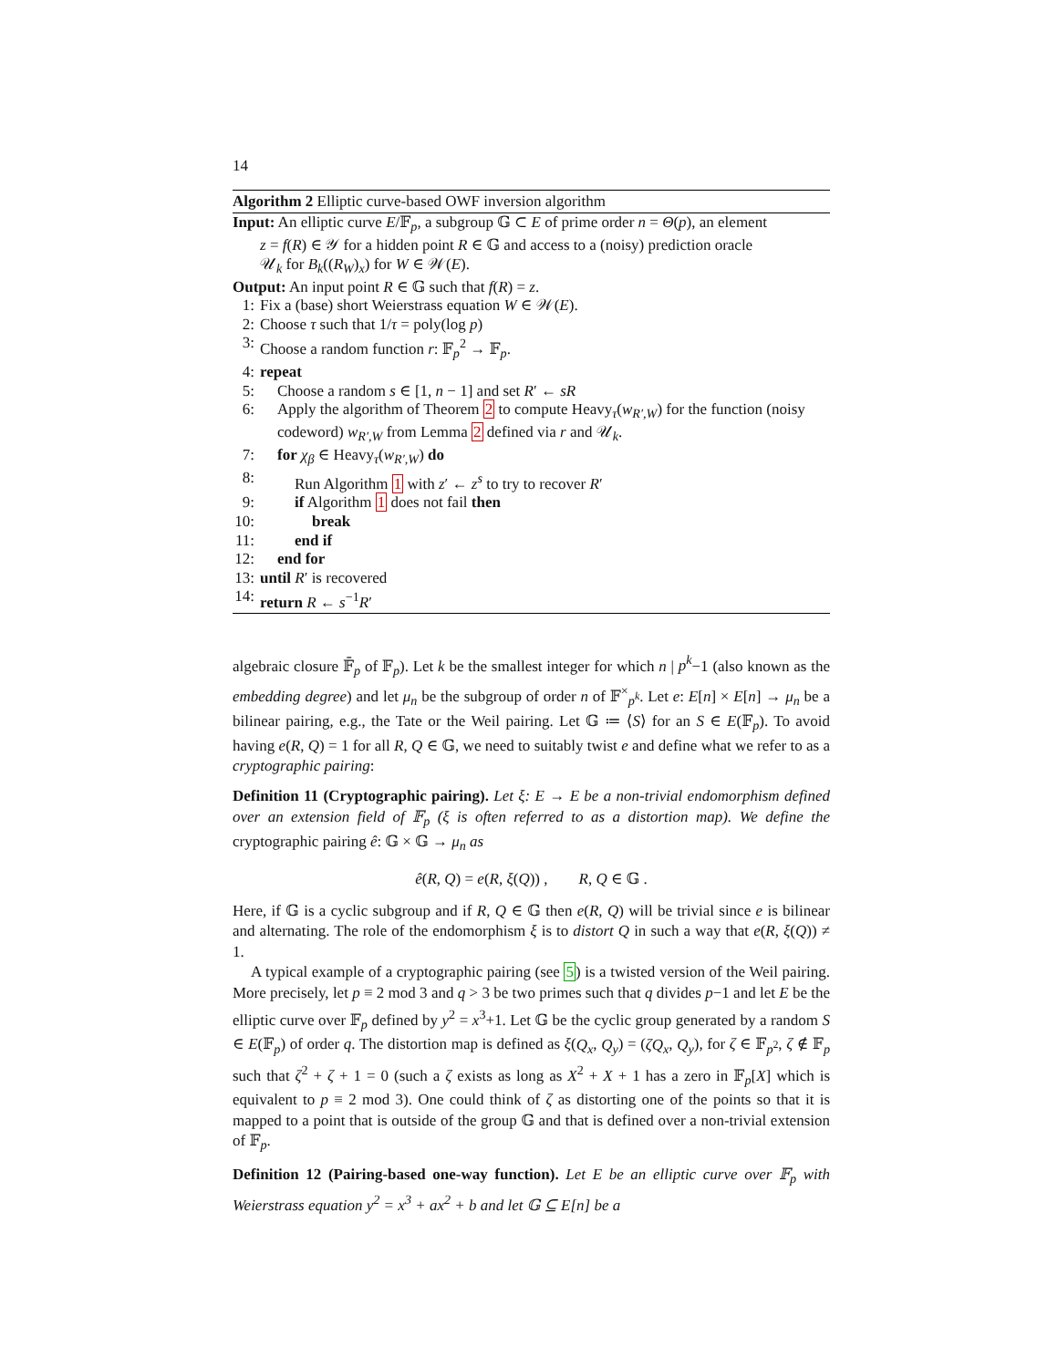14
Algorithm 2 Elliptic curve-based OWF inversion algorithm
Input: An elliptic curve E/𝔽<sub>p</sub>, a subgroup 𝔾 ⊂ E of prime order n = Θ(p), an element
z = f(R) ∈ 𝒴 for a hidden point R ∈ 𝔾 and access to a (noisy) prediction oracle
𝒰<sub>k</sub> for B<sub>k</sub>((R<sub>W</sub>)<sub>x</sub>) for W ∈ 𝒲(E).
Output: An input point R ∈ 𝔾 such that f(R) = z.
1: Fix a (base) short Weierstrass equation W ∈ 𝒲(E).
2: Choose τ such that 1/τ = poly(log p)
3: Choose a random function r: 𝔽<sub>p</sub><sup>2</sup> → 𝔽<sub>p</sub>.
4: repeat
5: Choose a random s ∈ [1, n − 1] and set R′ ← sR
6: Apply the algorithm of Theorem 2 to compute Heavy<sub>τ</sub>(w<sub>R′,W</sub>) for the function (noisy codeword) w<sub>R′,W</sub> from Lemma 2 defined via r and 𝒰<sub>k</sub>.
7: for χ<sub>β</sub> ∈ Heavy<sub>τ</sub>(w<sub>R′,W</sub>) do
8: Run Algorithm 1 with z′ ← z<sup>s</sup> to try to recover R′
9: if Algorithm 1 does not fail then
10: break
11: end if
12: end for
13: until R′ is recovered
14: return R ← s<sup>−1</sup>R′
algebraic closure 𝔽̄<sub>p</sub> of 𝔽<sub>p</sub>). Let k be the smallest integer for which n | p<sup>k</sup>−1 (also known as the embedding degree) and let μ<sub>n</sub> be the subgroup of order n of 𝔽<sup>×</sup><sub>p<sup>k</sup></sub>. Let e: E[n] × E[n] → μ<sub>n</sub> be a bilinear pairing, e.g., the Tate or the Weil pairing. Let 𝔾 ≔ ⟨S⟩ for an S ∈ E(𝔽<sub>p</sub>). To avoid having e(R, Q) = 1 for all R, Q ∈ 𝔾, we need to suitably twist e and define what we refer to as a cryptographic pairing:
Definition 11 (Cryptographic pairing). Let ξ: E → E be a non-trivial endomorphism defined over an extension field of 𝔽<sub>p</sub> (ξ is often referred to as a distortion map). We define the cryptographic pairing ê: 𝔾 × 𝔾 → μ<sub>n</sub> as
ê(R, Q) = e(R, ξ(Q)) , R, Q ∈ 𝔾 .
Here, if 𝔾 is a cyclic subgroup and if R, Q ∈ 𝔾 then e(R, Q) will be trivial since e is bilinear and alternating. The role of the endomorphism ξ is to distort Q in such a way that e(R, ξ(Q)) ≠ 1.
A typical example of a cryptographic pairing (see 5) is a twisted version of the Weil pairing. More precisely, let p ≡ 2 mod 3 and q > 3 be two primes such that q divides p−1 and let E be the elliptic curve over 𝔽<sub>p</sub> defined by y<sup>2</sup> = x<sup>3</sup>+1. Let 𝔾 be the cyclic group generated by a random S ∈ E(𝔽<sub>p</sub>) of order q. The distortion map is defined as ξ(Q<sub>x</sub>, Q<sub>y</sub>) = (ζQ<sub>x</sub>, Q<sub>y</sub>), for ζ ∈ 𝔽<sub>p<sup>2</sup></sub>, ζ ∉ 𝔽<sub>p</sub> such that ζ<sup>2</sup> + ζ + 1 = 0 (such a ζ exists as long as X<sup>2</sup> + X + 1 has a zero in 𝔽<sub>p</sub>[X] which is equivalent to p ≡ 2 mod 3). One could think of ζ as distorting one of the points so that it is mapped to a point that is outside of the group 𝔾 and that is defined over a non-trivial extension of 𝔽<sub>p</sub>.
Definition 12 (Pairing-based one-way function). Let E be an elliptic curve over 𝔽<sub>p</sub> with Weierstrass equation y<sup>2</sup> = x<sup>3</sup> + ax<sup>2</sup> + b and let 𝔾 ⊆ E[n] be a